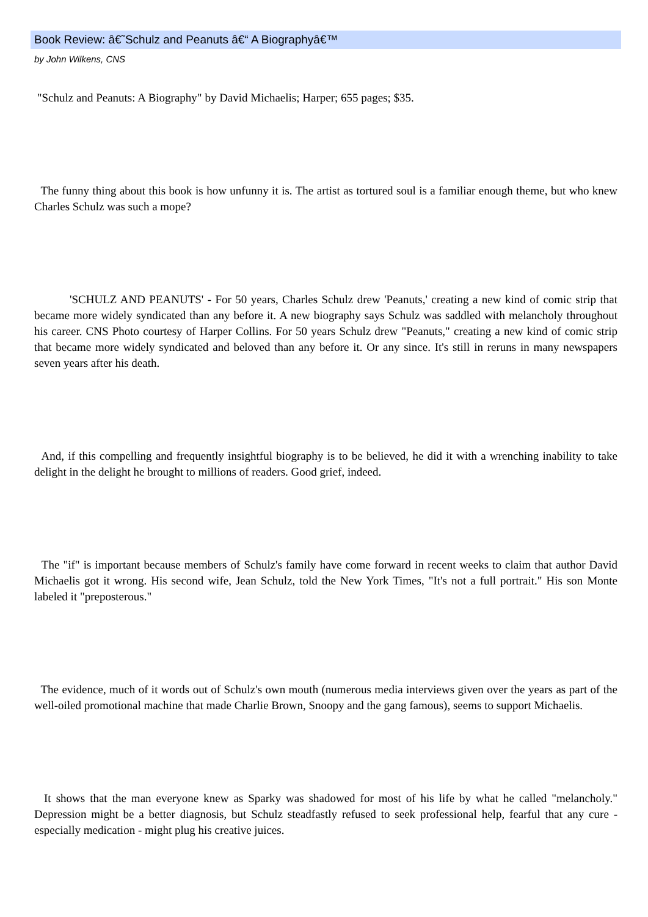Book Review: â€˜Schulz and Peanuts â€“ A Biographyâ€™
by John Wilkens, CNS
"Schulz and Peanuts: A Biography" by David Michaelis; Harper; 655 pages; $35.
The funny thing about this book is how unfunny it is. The artist as tortured soul is a familiar enough theme, but who knew Charles Schulz was such a mope?
'SCHULZ AND PEANUTS' - For 50 years, Charles Schulz drew 'Peanuts,' creating a new kind of comic strip that became more widely syndicated than any before it. A new biography says Schulz was saddled with melancholy throughout his career. CNS Photo courtesy of Harper Collins. For 50 years Schulz drew "Peanuts," creating a new kind of comic strip that became more widely syndicated and beloved than any before it. Or any since. It's still in reruns in many newspapers seven years after his death.
And, if this compelling and frequently insightful biography is to be believed, he did it with a wrenching inability to take delight in the delight he brought to millions of readers. Good grief, indeed.
The "if" is important because members of Schulz's family have come forward in recent weeks to claim that author David Michaelis got it wrong. His second wife, Jean Schulz, told the New York Times, "It's not a full portrait." His son Monte labeled it "preposterous."
The evidence, much of it words out of Schulz's own mouth (numerous media interviews given over the years as part of the well-oiled promotional machine that made Charlie Brown, Snoopy and the gang famous), seems to support Michaelis.
It shows that the man everyone knew as Sparky was shadowed for most of his life by what he called "melancholy." Depression might be a better diagnosis, but Schulz steadfastly refused to seek professional help, fearful that any cure - especially medication - might plug his creative juices.